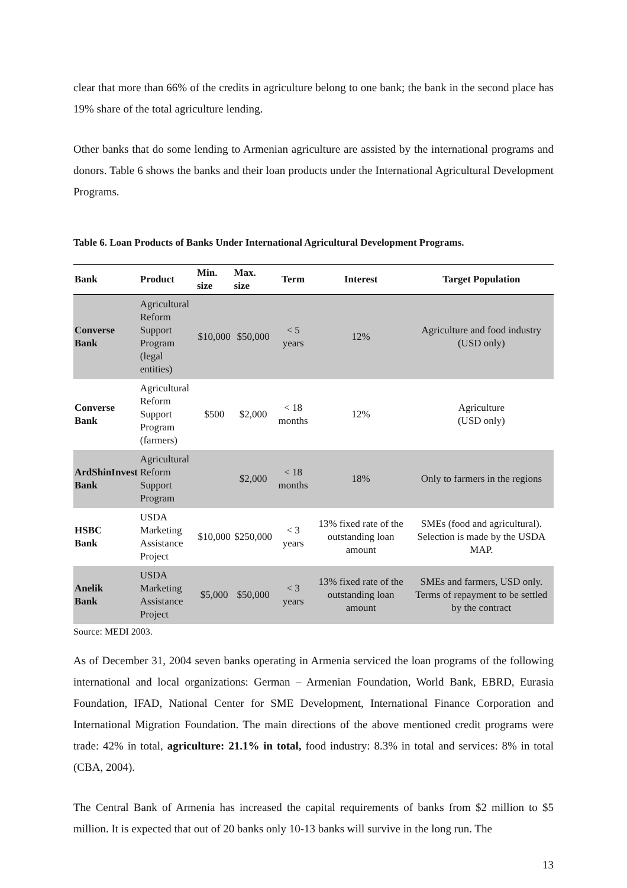clear that more than 66% of the credits in agriculture belong to one bank; the bank in the second place has 19% share of the total agriculture lending.
Other banks that do some lending to Armenian agriculture are assisted by the international programs and donors. Table 6 shows the banks and their loan products under the International Agricultural Development Programs.
Table 6. Loan Products of Banks Under International Agricultural Development Programs.
| Bank | Product | Min. size | Max. size | Term | Interest | Target Population |
| --- | --- | --- | --- | --- | --- | --- |
| Converse Bank | Agricultural Reform Support Program (legal entities) | $10,000 | $50,000 | < 5 years | 12% | Agriculture and food industry (USD only) |
| Converse Bank | Agricultural Reform Support Program (farmers) | $500 | $2,000 | < 18 months | 12% | Agriculture (USD only) |
| ArdShinInvest Bank | Agricultural Reform Support Program | | $2,000 | < 18 months | 18% | Only to farmers in the regions |
| HSBC Bank | USDA Marketing Assistance Project | $10,000 | $250,000 | < 3 years | 13% fixed rate of the outstanding loan amount | SMEs (food and agricultural). Selection is made by the USDA MAP. |
| Anelik Bank | USDA Marketing Assistance Project | $5,000 | $50,000 | < 3 years | 13% fixed rate of the outstanding loan amount | SMEs and farmers, USD only. Terms of repayment to be settled by the contract |
Source: MEDI 2003.
As of December 31, 2004 seven banks operating in Armenia serviced the loan programs of the following international and local organizations: German – Armenian Foundation, World Bank, EBRD, Eurasia Foundation, IFAD, National Center for SME Development, International Finance Corporation and International Migration Foundation. The main directions of the above mentioned credit programs were trade: 42% in total, agriculture: 21.1% in total, food industry: 8.3% in total and services: 8% in total (CBA, 2004).
The Central Bank of Armenia has increased the capital requirements of banks from $2 million to $5 million. It is expected that out of 20 banks only 10-13 banks will survive in the long run. The
13